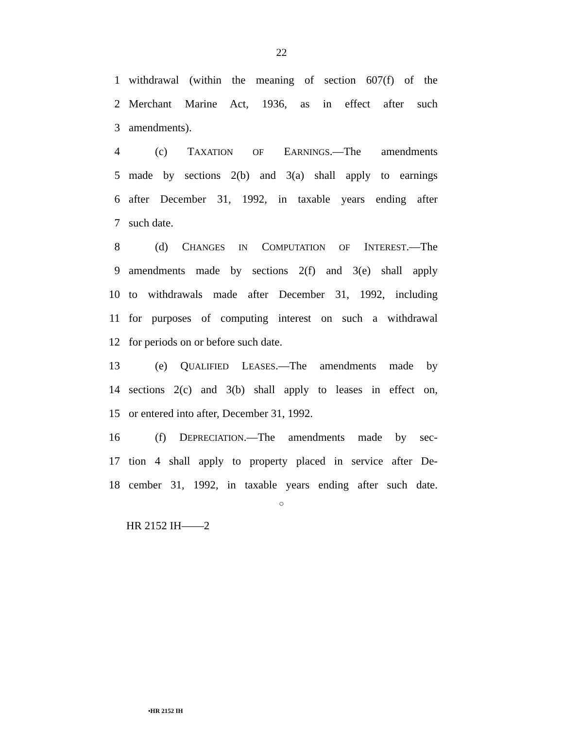22
1 withdrawal (within the meaning of section 607(f) of the
2 Merchant Marine Act, 1936, as in effect after such
3 amendments).
4 (c) TAXATION OF EARNINGS.—The amendments
5 made by sections 2(b) and 3(a) shall apply to earnings
6 after December 31, 1992, in taxable years ending after
7 such date.
8 (d) CHANGES IN COMPUTATION OF INTEREST.—The
9 amendments made by sections 2(f) and 3(e) shall apply
10 to withdrawals made after December 31, 1992, including
11 for purposes of computing interest on such a withdrawal
12 for periods on or before such date.
13 (e) QUALIFIED LEASES.—The amendments made by
14 sections 2(c) and 3(b) shall apply to leases in effect on,
15 or entered into after, December 31, 1992.
16 (f) DEPRECIATION.—The amendments made by sec-
17 tion 4 shall apply to property placed in service after De-
18 cember 31, 1992, in taxable years ending after such date.
○
HR 2152 IH——2
•HR 2152 IH